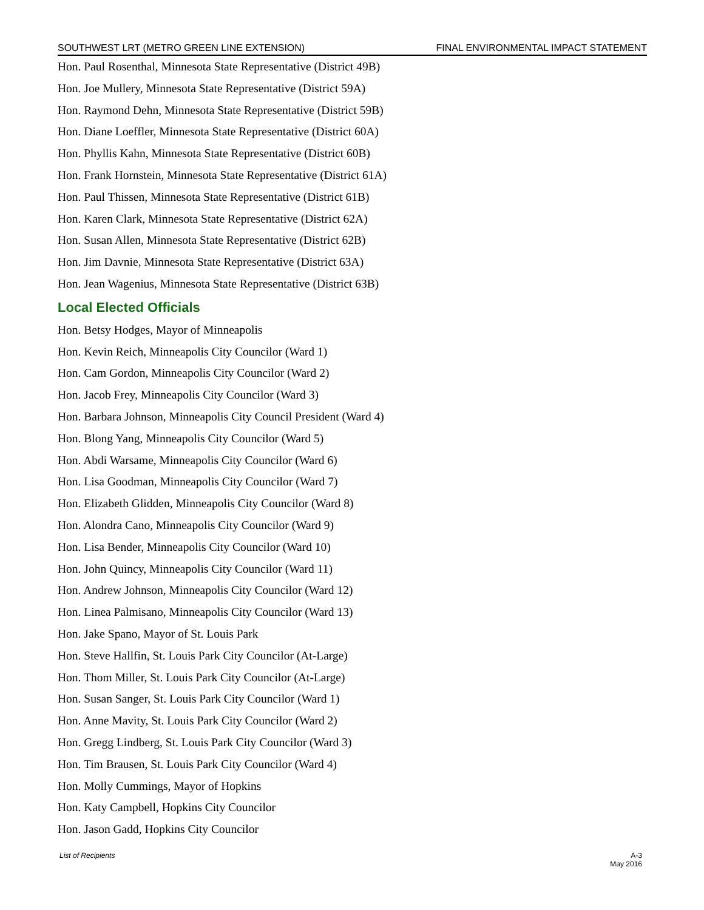SOUTHWEST LRT (METRO GREEN LINE EXTENSION) FINAL ENVIRONMENTAL IMPACT STATEMENT
Hon. Paul Rosenthal, Minnesota State Representative (District 49B)
Hon. Joe Mullery, Minnesota State Representative (District 59A)
Hon. Raymond Dehn, Minnesota State Representative (District 59B)
Hon. Diane Loeffler, Minnesota State Representative (District 60A)
Hon. Phyllis Kahn, Minnesota State Representative (District 60B)
Hon. Frank Hornstein, Minnesota State Representative (District 61A)
Hon. Paul Thissen, Minnesota State Representative (District 61B)
Hon. Karen Clark, Minnesota State Representative (District 62A)
Hon. Susan Allen, Minnesota State Representative (District 62B)
Hon. Jim Davnie, Minnesota State Representative (District 63A)
Hon. Jean Wagenius, Minnesota State Representative (District 63B)
Local Elected Officials
Hon. Betsy Hodges, Mayor of Minneapolis
Hon. Kevin Reich, Minneapolis City Councilor (Ward 1)
Hon. Cam Gordon, Minneapolis City Councilor (Ward 2)
Hon. Jacob Frey, Minneapolis City Councilor (Ward 3)
Hon. Barbara Johnson, Minneapolis City Council President (Ward 4)
Hon. Blong Yang, Minneapolis City Councilor (Ward 5)
Hon. Abdi Warsame, Minneapolis City Councilor (Ward 6)
Hon. Lisa Goodman, Minneapolis City Councilor (Ward 7)
Hon. Elizabeth Glidden, Minneapolis City Councilor (Ward 8)
Hon. Alondra Cano, Minneapolis City Councilor (Ward 9)
Hon. Lisa Bender, Minneapolis City Councilor (Ward 10)
Hon. John Quincy, Minneapolis City Councilor (Ward 11)
Hon. Andrew Johnson, Minneapolis City Councilor (Ward 12)
Hon. Linea Palmisano, Minneapolis City Councilor (Ward 13)
Hon. Jake Spano, Mayor of St. Louis Park
Hon. Steve Hallfin, St. Louis Park City Councilor (At-Large)
Hon. Thom Miller, St. Louis Park City Councilor (At-Large)
Hon. Susan Sanger, St. Louis Park City Councilor (Ward 1)
Hon. Anne Mavity, St. Louis Park City Councilor (Ward 2)
Hon. Gregg Lindberg, St. Louis Park City Councilor (Ward 3)
Hon. Tim Brausen, St. Louis Park City Councilor (Ward 4)
Hon. Molly Cummings, Mayor of Hopkins
Hon. Katy Campbell, Hopkins City Councilor
Hon. Jason Gadd, Hopkins City Councilor
List of Recipients A-3
May 2016